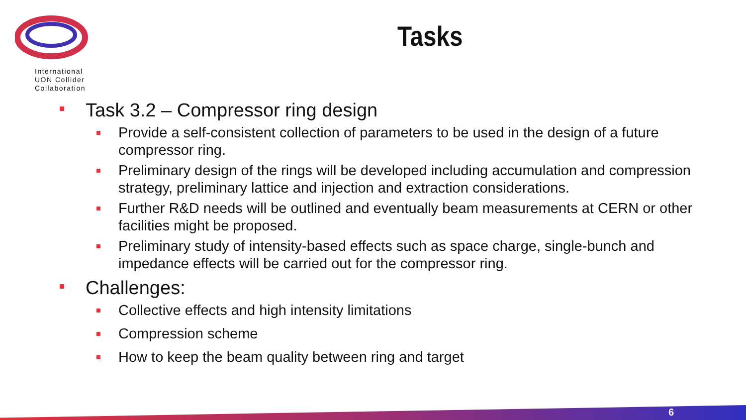International
UON Collider
Collaboration
Tasks
Task 3.2 – Compressor ring design
Provide a self-consistent collection of parameters to be used in the design of a future compressor ring.
Preliminary design of the rings will be developed including accumulation and compression strategy, preliminary lattice and injection and extraction considerations.
Further R&D needs will be outlined and eventually beam measurements at CERN or other facilities might be proposed.
Preliminary study of intensity-based effects such as space charge, single-bunch and impedance effects will be carried out for the compressor ring.
Challenges:
Collective effects and high intensity limitations
Compression scheme
How to keep the beam quality between ring and target
6